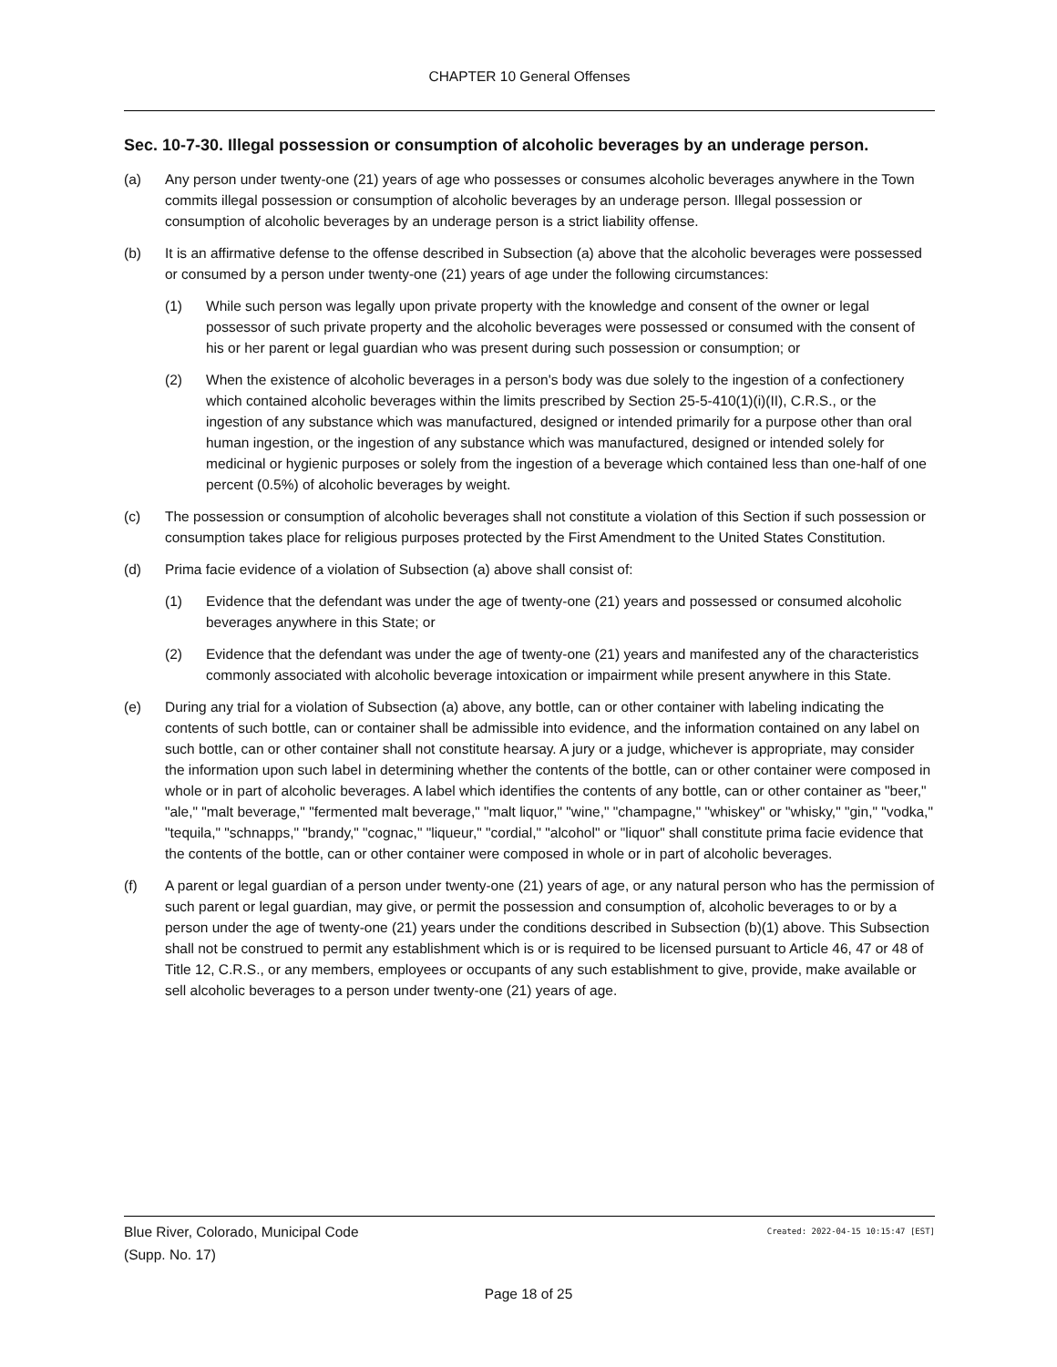CHAPTER 10 General Offenses
Sec. 10-7-30. Illegal possession or consumption of alcoholic beverages by an underage person.
(a) Any person under twenty-one (21) years of age who possesses or consumes alcoholic beverages anywhere in the Town commits illegal possession or consumption of alcoholic beverages by an underage person. Illegal possession or consumption of alcoholic beverages by an underage person is a strict liability offense.
(b) It is an affirmative defense to the offense described in Subsection (a) above that the alcoholic beverages were possessed or consumed by a person under twenty-one (21) years of age under the following circumstances:
(1) While such person was legally upon private property with the knowledge and consent of the owner or legal possessor of such private property and the alcoholic beverages were possessed or consumed with the consent of his or her parent or legal guardian who was present during such possession or consumption; or
(2) When the existence of alcoholic beverages in a person's body was due solely to the ingestion of a confectionery which contained alcoholic beverages within the limits prescribed by Section 25-5-410(1)(i)(II), C.R.S., or the ingestion of any substance which was manufactured, designed or intended primarily for a purpose other than oral human ingestion, or the ingestion of any substance which was manufactured, designed or intended solely for medicinal or hygienic purposes or solely from the ingestion of a beverage which contained less than one-half of one percent (0.5%) of alcoholic beverages by weight.
(c) The possession or consumption of alcoholic beverages shall not constitute a violation of this Section if such possession or consumption takes place for religious purposes protected by the First Amendment to the United States Constitution.
(d) Prima facie evidence of a violation of Subsection (a) above shall consist of:
(1) Evidence that the defendant was under the age of twenty-one (21) years and possessed or consumed alcoholic beverages anywhere in this State; or
(2) Evidence that the defendant was under the age of twenty-one (21) years and manifested any of the characteristics commonly associated with alcoholic beverage intoxication or impairment while present anywhere in this State.
(e) During any trial for a violation of Subsection (a) above, any bottle, can or other container with labeling indicating the contents of such bottle, can or container shall be admissible into evidence, and the information contained on any label on such bottle, can or other container shall not constitute hearsay. A jury or a judge, whichever is appropriate, may consider the information upon such label in determining whether the contents of the bottle, can or other container were composed in whole or in part of alcoholic beverages. A label which identifies the contents of any bottle, can or other container as "beer," "ale," "malt beverage," "fermented malt beverage," "malt liquor," "wine," "champagne," "whiskey" or "whisky," "gin," "vodka," "tequila," "schnapps," "brandy," "cognac," "liqueur," "cordial," "alcohol" or "liquor" shall constitute prima facie evidence that the contents of the bottle, can or other container were composed in whole or in part of alcoholic beverages.
(f) A parent or legal guardian of a person under twenty-one (21) years of age, or any natural person who has the permission of such parent or legal guardian, may give, or permit the possession and consumption of, alcoholic beverages to or by a person under the age of twenty-one (21) years under the conditions described in Subsection (b)(1) above. This Subsection shall not be construed to permit any establishment which is or is required to be licensed pursuant to Article 46, 47 or 48 of Title 12, C.R.S., or any members, employees or occupants of any such establishment to give, provide, make available or sell alcoholic beverages to a person under twenty-one (21) years of age.
Blue River, Colorado, Municipal Code
(Supp. No. 17)
Created: 2022-04-15 10:15:47 [EST]
Page 18 of 25